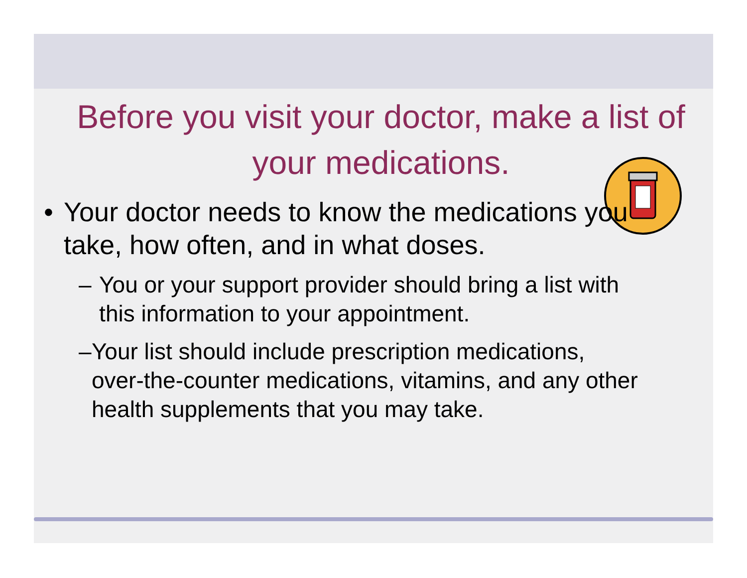Before you visit your doctor, make a list of your medications.
• Your doctor needs to know the medications you take, how often, and in what doses.
– You or your support provider should bring a list with this information to your appointment.
– Your list should include prescription medications, over-the-counter medications, vitamins, and any other health supplements that you may take.